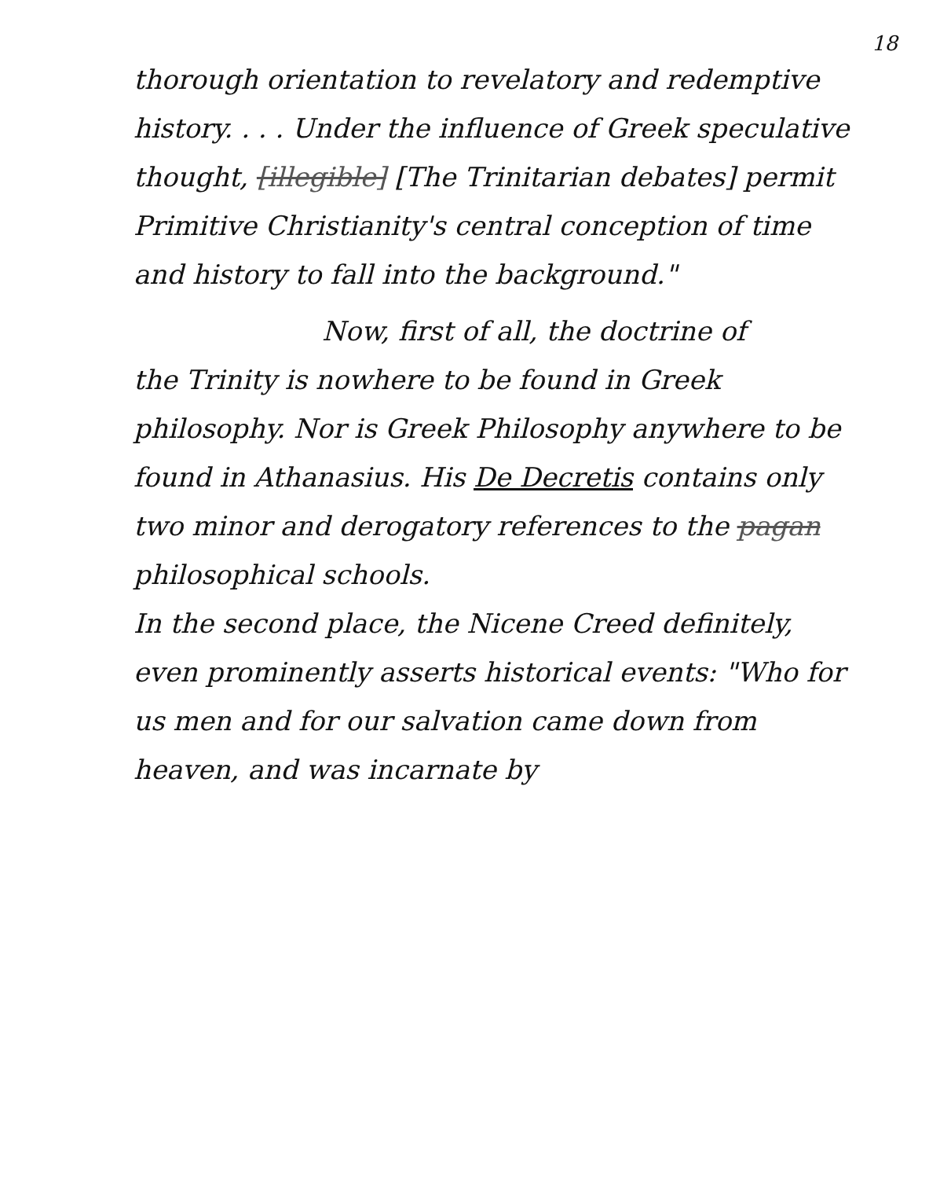18
thorough orientation to revelatory and redemptive history. . . . Under the influence of Greek speculative thought, [illegible] [The Trinitarian debates] permit Primitive Christianity's central conception of time and history to fall into the background."
Now, first of all, the doctrine of
the Trinity is nowhere to be found in Greek philosophy. Nor is Greek Philosophy anywhere to be found in Athanasius. His De Decretis contains only two minor and derogatory references to the pagan philosophical schools.
In the second place, the Nicene Creed definitely, even prominently asserts historical events: "Who for us men and for our salvation came down from heaven, and was incarnate by